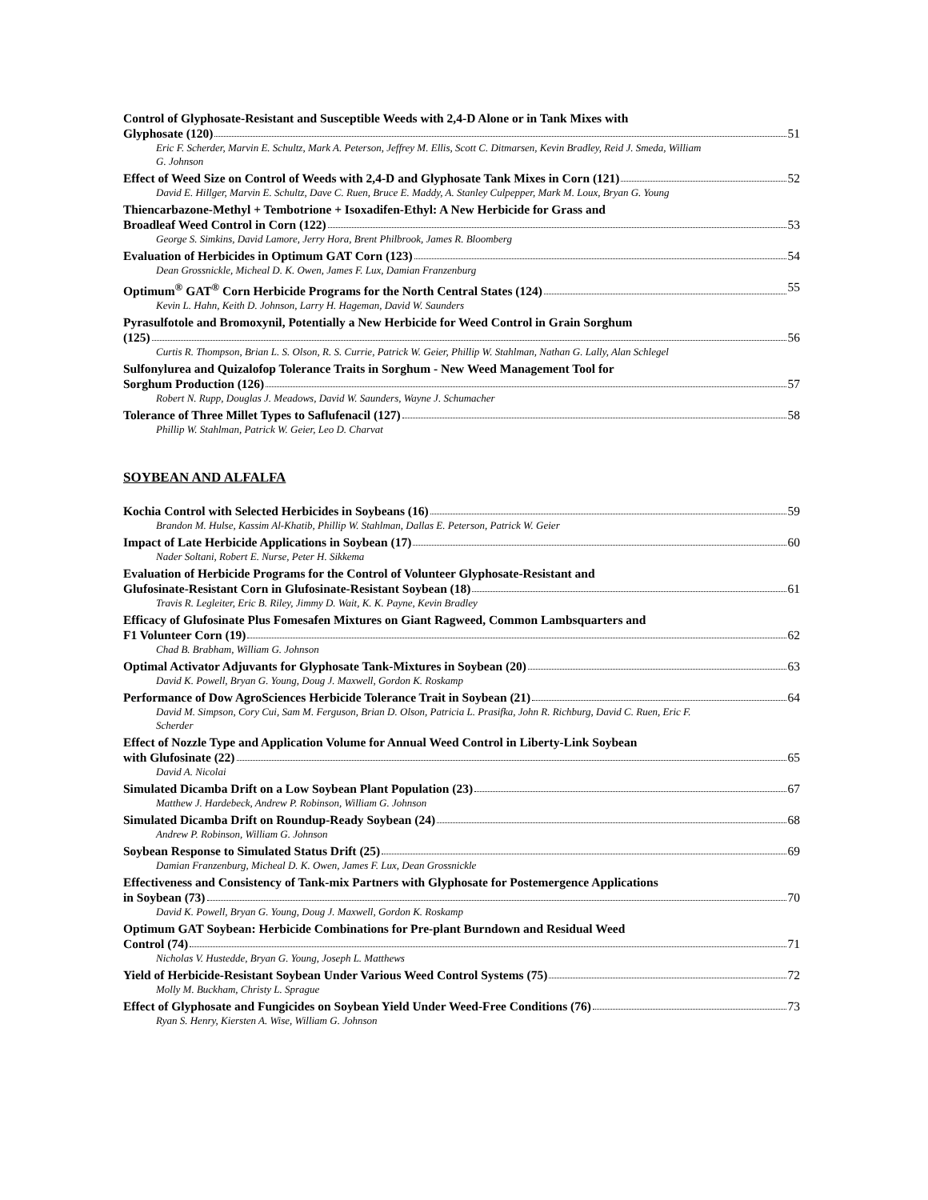Control of Glyphosate-Resistant and Susceptible Weeds with 2,4-D Alone or in Tank Mixes with
Glyphosate (120) 51
Eric F. Scherder, Marvin E. Schultz, Mark A. Peterson, Jeffrey M. Ellis, Scott C. Ditmarsen, Kevin Bradley, Reid J. Smeda, William G. Johnson
Effect of Weed Size on Control of Weeds with 2,4-D and Glyphosate Tank Mixes in Corn (121) 52
David E. Hillger, Marvin E. Schultz, Dave C. Ruen, Bruce E. Maddy, A. Stanley Culpepper, Mark M. Loux, Bryan G. Young
Thiencarbazone-Methyl + Tembotrione + Isoxadifen-Ethyl: A New Herbicide for Grass and
Broadleaf Weed Control in Corn (122) 53
George S. Simkins, David Lamore, Jerry Hora, Brent Philbrook, James R. Bloomberg
Evaluation of Herbicides in Optimum GAT Corn (123) 54
Dean Grossnickle, Micheal D. K. Owen, James F. Lux, Damian Franzenburg
Optimum<sup>®</sup> GAT<sup>®</sup> Corn Herbicide Programs for the North Central States (124) 55
Kevin L. Hahn, Keith D. Johnson, Larry H. Hageman, David W. Saunders
Pyrasulfotole and Bromoxynil, Potentially a New Herbicide for Weed Control in Grain Sorghum
(125) 56
Curtis R. Thompson, Brian L. S. Olson, R. S. Currie, Patrick W. Geier, Phillip W. Stahlman, Nathan G. Lally, Alan Schlegel
Sulfonylurea and Quizalofop Tolerance Traits in Sorghum - New Weed Management Tool for
Sorghum Production (126) 57
Robert N. Rupp, Douglas J. Meadows, David W. Saunders, Wayne J. Schumacher
Tolerance of Three Millet Types to Saflufenacil (127) 58
Phillip W. Stahlman, Patrick W. Geier, Leo D. Charvat
SOYBEAN AND ALFALFA
Kochia Control with Selected Herbicides in Soybeans (16) 59
Brandon M. Hulse, Kassim Al-Khatib, Phillip W. Stahlman, Dallas E. Peterson, Patrick W. Geier
Impact of Late Herbicide Applications in Soybean (17) 60
Nader Soltani, Robert E. Nurse, Peter H. Sikkema
Evaluation of Herbicide Programs for the Control of Volunteer Glyphosate-Resistant and
Glufosinate-Resistant Corn in Glufosinate-Resistant Soybean (18) 61
Travis R. Legleiter, Eric B. Riley, Jimmy D. Wait, K. K. Payne, Kevin Bradley
Efficacy of Glufosinate Plus Fomesafen Mixtures on Giant Ragweed, Common Lambsquarters and
F1 Volunteer Corn (19) 62
Chad B. Brabham, William G. Johnson
Optimal Activator Adjuvants for Glyphosate Tank-Mixtures in Soybean (20) 63
David K. Powell, Bryan G. Young, Doug J. Maxwell, Gordon K. Roskamp
Performance of Dow AgroSciences Herbicide Tolerance Trait in Soybean (21) 64
David M. Simpson, Cory Cui, Sam M. Ferguson, Brian D. Olson, Patricia L. Prasifka, John R. Richburg, David C. Ruen, Eric F. Scherder
Effect of Nozzle Type and Application Volume for Annual Weed Control in Liberty-Link Soybean
with Glufosinate (22) 65
David A. Nicolai
Simulated Dicamba Drift on a Low Soybean Plant Population (23) 67
Matthew J. Hardebeck, Andrew P. Robinson, William G. Johnson
Simulated Dicamba Drift on Roundup-Ready Soybean (24) 68
Andrew P. Robinson, William G. Johnson
Soybean Response to Simulated Status Drift (25) 69
Damian Franzenburg, Micheal D. K. Owen, James F. Lux, Dean Grossnickle
Effectiveness and Consistency of Tank-mix Partners with Glyphosate for Postemergence Applications
in Soybean (73) 70
David K. Powell, Bryan G. Young, Doug J. Maxwell, Gordon K. Roskamp
Optimum GAT Soybean: Herbicide Combinations for Pre-plant Burndown and Residual Weed
Control (74) 71
Nicholas V. Hustedde, Bryan G. Young, Joseph L. Matthews
Yield of Herbicide-Resistant Soybean Under Various Weed Control Systems (75) 72
Molly M. Buckham, Christy L. Sprague
Effect of Glyphosate and Fungicides on Soybean Yield Under Weed-Free Conditions (76) 73
Ryan S. Henry, Kiersten A. Wise, William G. Johnson